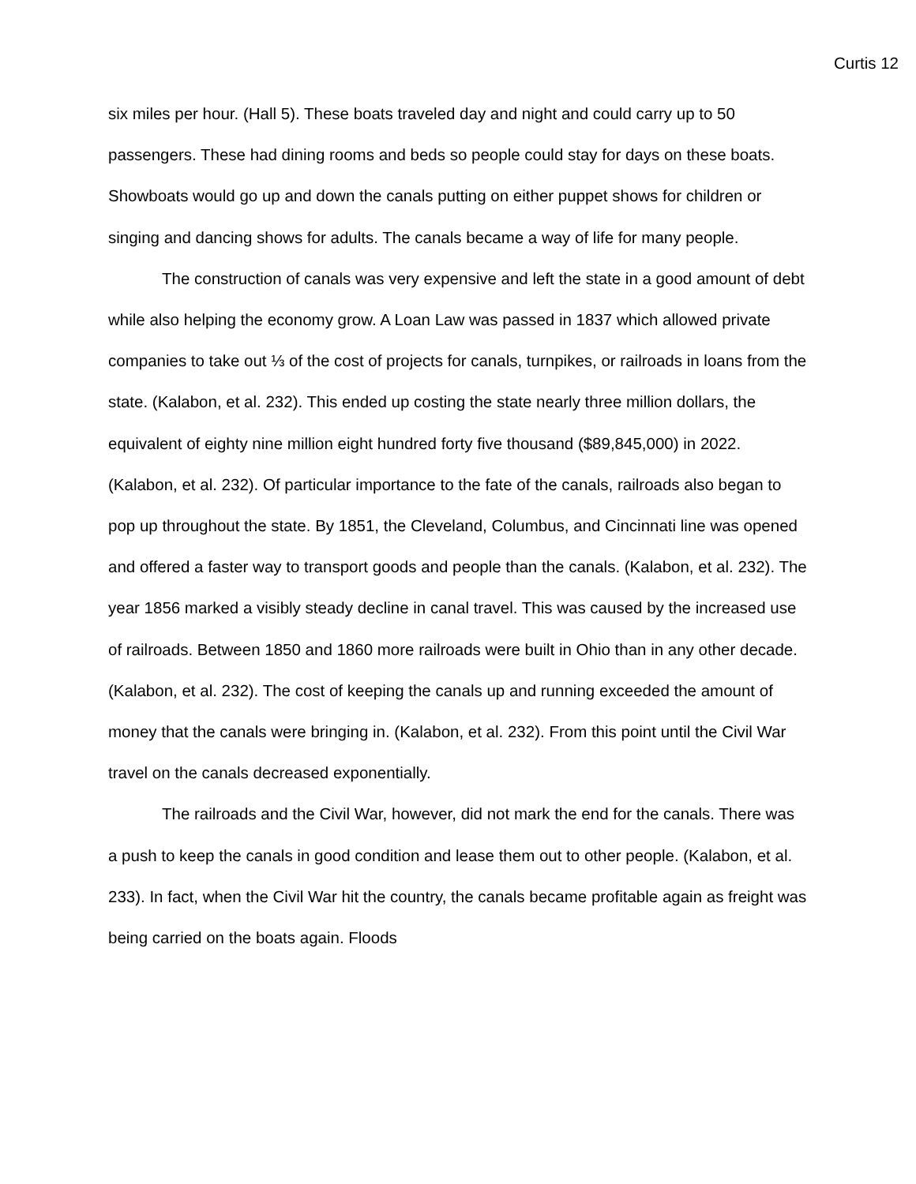Curtis 12
six miles per hour. (Hall 5). These boats traveled day and night and could carry up to 50 passengers. These had dining rooms and beds so people could stay for days on these boats. Showboats would go up and down the canals putting on either puppet shows for children or singing and dancing shows for adults. The canals became a way of life for many people.
The construction of canals was very expensive and left the state in a good amount of debt while also helping the economy grow. A Loan Law was passed in 1837 which allowed private companies to take out ⅓ of the cost of projects for canals, turnpikes, or railroads in loans from the state. (Kalabon, et al. 232). This ended up costing the state nearly three million dollars, the equivalent of eighty nine million eight hundred forty five thousand ($89,845,000) in 2022. (Kalabon, et al. 232). Of particular importance to the fate of the canals, railroads also began to pop up throughout the state. By 1851, the Cleveland, Columbus, and Cincinnati line was opened and offered a faster way to transport goods and people than the canals. (Kalabon, et al. 232). The year 1856 marked a visibly steady decline in canal travel. This was caused by the increased use of railroads. Between 1850 and 1860 more railroads were built in Ohio than in any other decade. (Kalabon, et al. 232). The cost of keeping the canals up and running exceeded the amount of money that the canals were bringing in. (Kalabon, et al. 232). From this point until the Civil War travel on the canals decreased exponentially.
The railroads and the Civil War, however, did not mark the end for the canals. There was a push to keep the canals in good condition and lease them out to other people. (Kalabon, et al. 233). In fact, when the Civil War hit the country, the canals became profitable again as freight was being carried on the boats again. Floods